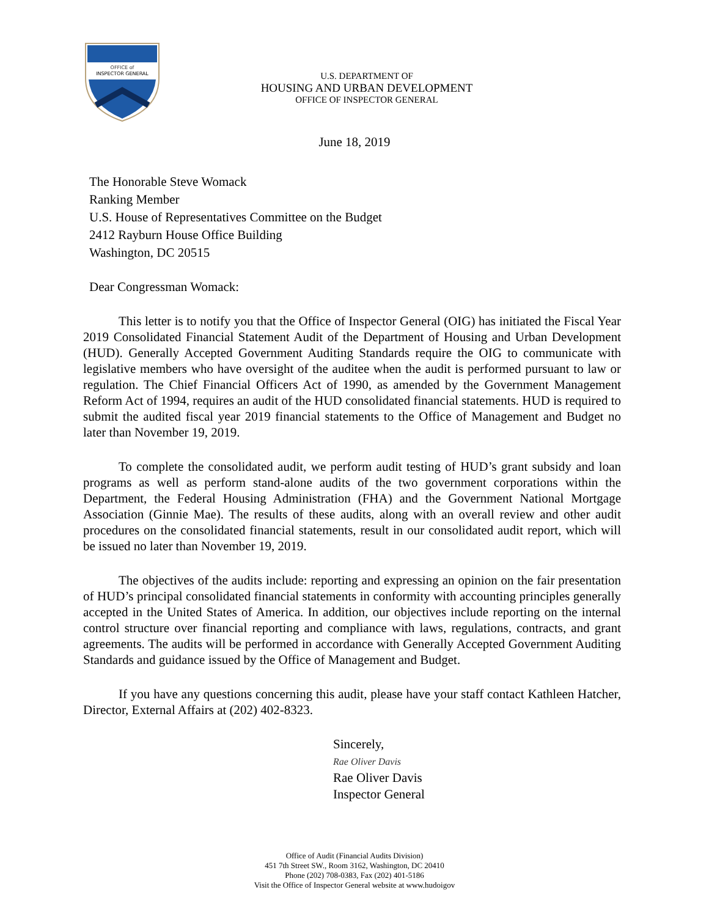OFFICE of
INSPECTOR GENERAL
U.S. DEPARTMENT OF
HOUSING AND URBAN DEVELOPMENT
OFFICE OF INSPECTOR GENERAL
June 18, 2019
The Honorable Steve Womack
Ranking Member
U.S. House of Representatives Committee on the Budget
2412 Rayburn House Office Building
Washington, DC 20515
Dear Congressman Womack:
This letter is to notify you that the Office of Inspector General (OIG) has initiated the Fiscal Year 2019 Consolidated Financial Statement Audit of the Department of Housing and Urban Development (HUD). Generally Accepted Government Auditing Standards require the OIG to communicate with legislative members who have oversight of the auditee when the audit is performed pursuant to law or regulation. The Chief Financial Officers Act of 1990, as amended by the Government Management Reform Act of 1994, requires an audit of the HUD consolidated financial statements. HUD is required to submit the audited fiscal year 2019 financial statements to the Office of Management and Budget no later than November 19, 2019.
To complete the consolidated audit, we perform audit testing of HUD’s grant subsidy and loan programs as well as perform stand-alone audits of the two government corporations within the Department, the Federal Housing Administration (FHA) and the Government National Mortgage Association (Ginnie Mae). The results of these audits, along with an overall review and other audit procedures on the consolidated financial statements, result in our consolidated audit report, which will be issued no later than November 19, 2019.
The objectives of the audits include: reporting and expressing an opinion on the fair presentation of HUD’s principal consolidated financial statements in conformity with accounting principles generally accepted in the United States of America. In addition, our objectives include reporting on the internal control structure over financial reporting and compliance with laws, regulations, contracts, and grant agreements. The audits will be performed in accordance with Generally Accepted Government Auditing Standards and guidance issued by the Office of Management and Budget.
If you have any questions concerning this audit, please have your staff contact Kathleen Hatcher, Director, External Affairs at (202) 402-8323.
Sincerely,
Rae Oliver Davis
Rae Oliver Davis
Inspector General
Office of Audit (Financial Audits Division)
451 7th Street SW., Room 3162, Washington, DC 20410
Phone (202) 708-0383, Fax (202) 401-5186
Visit the Office of Inspector General website at www.hudoigov